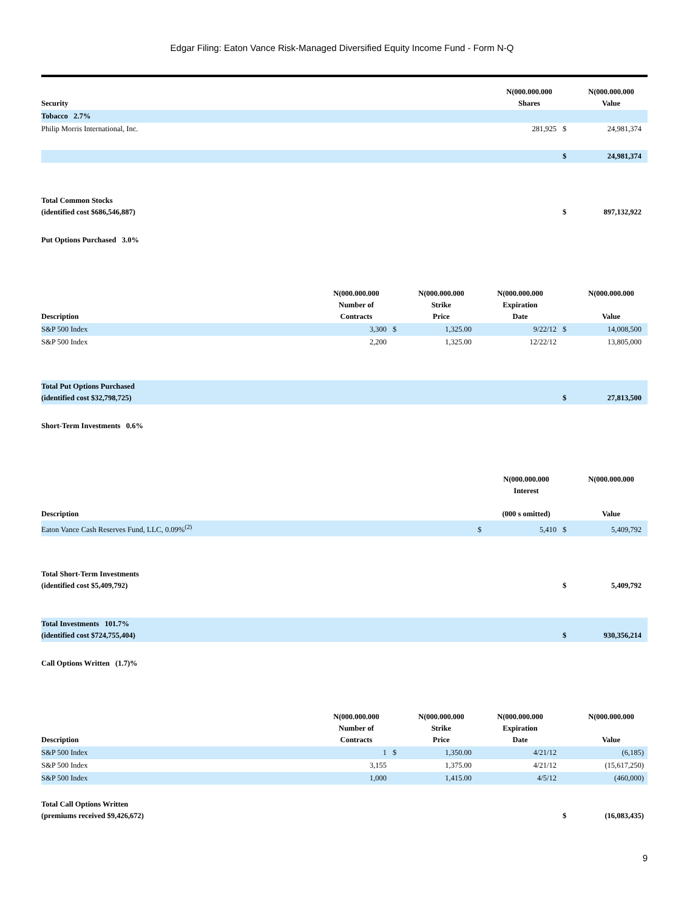Edgar Filing: Eaton Vance Risk-Managed Diversified Equity Income Fund - Form N-Q
| Security | N(000.000.000 Shares | | N(000.000.000 Value |
| --- | --- | --- | --- |
| Tobacco 2.7% | | | |
| Philip Morris International, Inc. | 281,925 | $ | 24,981,374 |
| | | $ | 24,981,374 |
| Total Common Stocks (identified cost $686,546,887) | | $ | 897,132,922 |
Put Options Purchased 3.0%
| Description | N(000.000.000 Number of Contracts | | N(000.000.000 Strike Price | N(000.000.000 Expiration Date | | N(000.000.000 Value |
| --- | --- | --- | --- | --- | --- | --- |
| S&P 500 Index | 3,300 | $ | 1,325.00 | 9/22/12 | $ | 14,008,500 |
| S&P 500 Index | 2,200 | | 1,325.00 | 12/22/12 | | 13,805,000 |
| Total Put Options Purchased (identified cost $32,798,725) | | | | | $ | 27,813,500 |
Short-Term Investments 0.6%
| Description | | N(000.000.000 Interest (000 s omitted) | | N(000.000.000 Value |
| --- | --- | --- | --- | --- |
| Eaton Vance Cash Reserves Fund, LLC, 0.09%<sup>(2)</sup> | $ | 5,410 | $ | 5,409,792 |
| Total Short-Term Investments (identified cost $5,409,792) | | | $ | 5,409,792 |
| Total Investments 101.7% (identified cost $724,755,404) | | | $ | 930,356,214 |
Call Options Written (1.7)%
| Description | N(000.000.000 Number of Contracts | | N(000.000.000 Strike Price | N(000.000.000 Expiration Date | | N(000.000.000 Value |
| --- | --- | --- | --- | --- | --- | --- |
| S&P 500 Index | 1 | $ | 1,350.00 | 4/21/12 | | (6,185) |
| S&P 500 Index | 3,155 | | 1,375.00 | 4/21/12 | | (15,617,250) |
| S&P 500 Index | 1,000 | | 1,415.00 | 4/5/12 | | (460,000) |
| Total Call Options Written (premiums received $9,426,672) | | | | | $ | (16,083,435) |
9